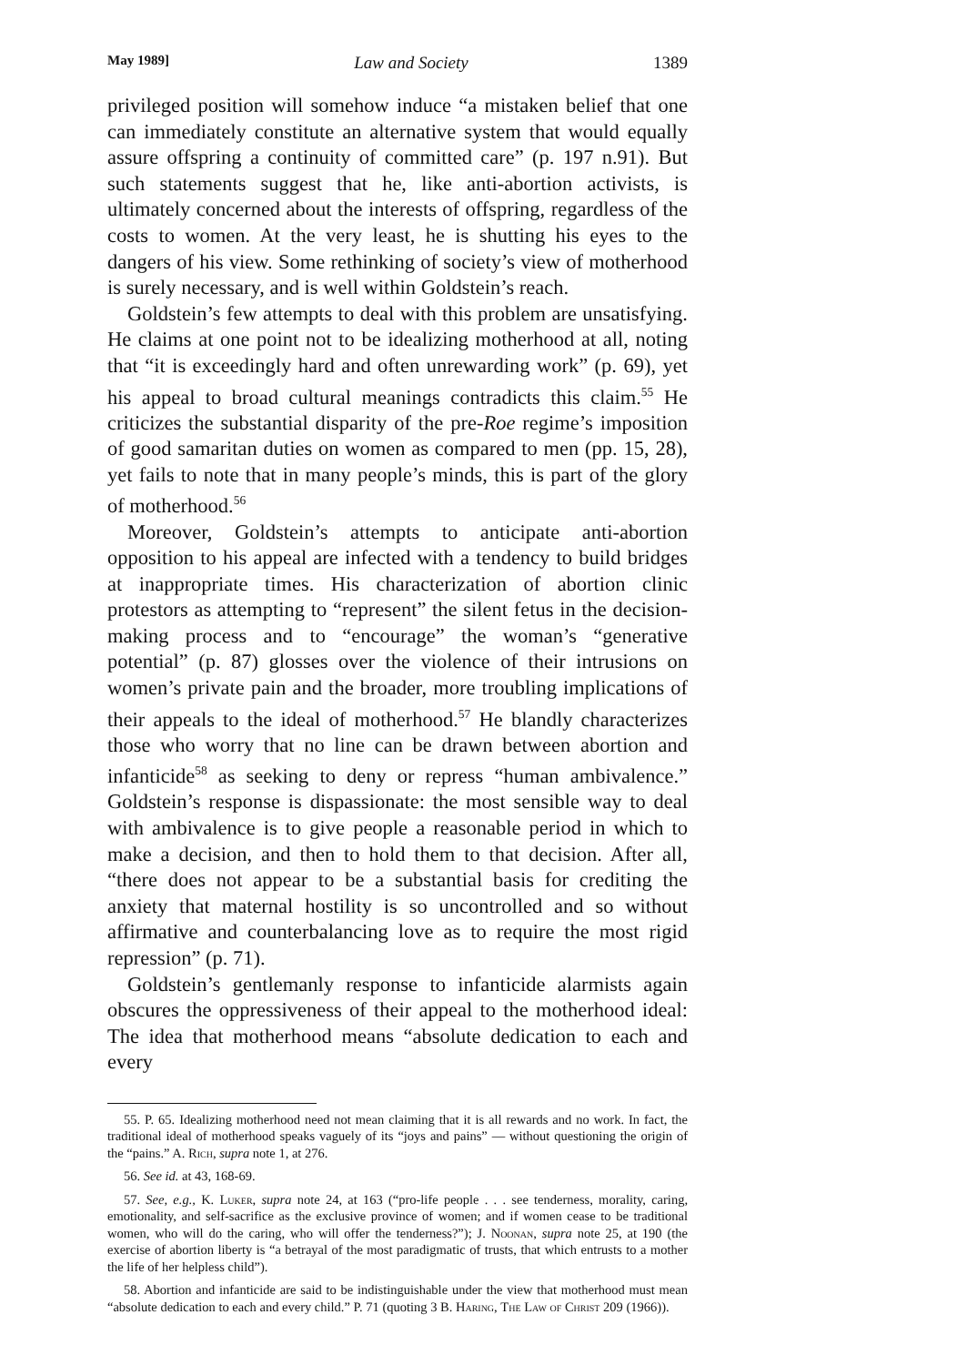May 1989] Law and Society 1389
privileged position will somehow induce “a mistaken belief that one can immediately constitute an alternative system that would equally assure offspring a continuity of committed care” (p. 197 n.91). But such statements suggest that he, like anti-abortion activists, is ultimately concerned about the interests of offspring, regardless of the costs to women. At the very least, he is shutting his eyes to the dangers of his view. Some rethinking of society’s view of motherhood is surely necessary, and is well within Goldstein’s reach.
Goldstein’s few attempts to deal with this problem are unsatisfying. He claims at one point not to be idealizing motherhood at all, noting that “it is exceedingly hard and often unrewarding work” (p. 69), yet his appeal to broad cultural meanings contradicts this claim.<sup>55</sup> He criticizes the substantial disparity of the pre-Roe regime’s imposition of good samaritan duties on women as compared to men (pp. 15, 28), yet fails to note that in many people’s minds, this is part of the glory of motherhood.<sup>56</sup>
Moreover, Goldstein’s attempts to anticipate anti-abortion opposition to his appeal are infected with a tendency to build bridges at inappropriate times. His characterization of abortion clinic protestors as attempting to “represent” the silent fetus in the decision-making process and to “encourage” the woman’s “generative potential” (p. 87) glosses over the violence of their intrusions on women’s private pain and the broader, more troubling implications of their appeals to the ideal of motherhood.<sup>57</sup> He blandly characterizes those who worry that no line can be drawn between abortion and infanticide<sup>58</sup> as seeking to deny or repress “human ambivalence.” Goldstein’s response is dispassionate: the most sensible way to deal with ambivalence is to give people a reasonable period in which to make a decision, and then to hold them to that decision. After all, “there does not appear to be a substantial basis for crediting the anxiety that maternal hostility is so uncontrolled and so without affirmative and counterbalancing love as to require the most rigid repression” (p. 71).
Goldstein’s gentlemanly response to infanticide alarmists again obscures the oppressiveness of their appeal to the motherhood ideal: The idea that motherhood means “absolute dedication to each and every
55. P. 65. Idealizing motherhood need not mean claiming that it is all rewards and no work. In fact, the traditional ideal of motherhood speaks vaguely of its “joys and pains” — without questioning the origin of the “pains.” A. Rich, supra note 1, at 276.
56. See id. at 43, 168-69.
57. See, e.g., K. Luker, supra note 24, at 163 (“pro-life people . . . see tenderness, morality, caring, emotionality, and self-sacrifice as the exclusive province of women; and if women cease to be traditional women, who will do the caring, who will offer the tenderness?”); J. Noonan, supra note 25, at 190 (the exercise of abortion liberty is “a betrayal of the most paradigmatic of trusts, that which entrusts to a mother the life of her helpless child”).
58. Abortion and infanticide are said to be indistinguishable under the view that motherhood must mean “absolute dedication to each and every child.” P. 71 (quoting 3 B. Haring, The Law of Christ 209 (1966)).